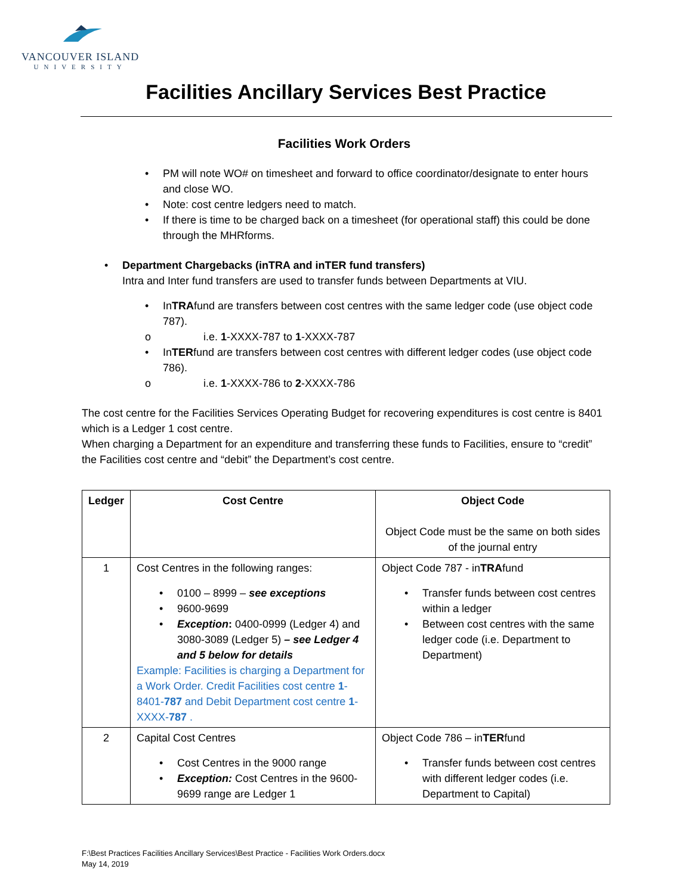VANCOUVER ISLAND
UNIVERSITY
Facilities Ancillary Services Best Practice
Facilities Work Orders
• PM will note WO# on timesheet and forward to office coordinator/designate to enter hours and close WO.
• Note: cost centre ledgers need to match.
• If there is time to be charged back on a timesheet (for operational staff) this could be done through the MHRforms.
• Department Chargebacks (inTRA and inTER fund transfers)
Intra and Inter fund transfers are used to transfer funds between Departments at VIU.
• InTRAfund are transfers between cost centres with the same ledger code (use object code 787).
o i.e. 1-XXXX-787 to 1-XXXX-787
• InTERfund are transfers between cost centres with different ledger codes (use object code 786).
o i.e. 1-XXXX-786 to 2-XXXX-786
The cost centre for the Facilities Services Operating Budget for recovering expenditures is cost centre is 8401 which is a Ledger 1 cost centre.
When charging a Department for an expenditure and transferring these funds to Facilities, ensure to “credit” the Facilities cost centre and “debit” the Department’s cost centre.
| Ledger | Cost Centre | Object Code Object Code must be the same on both sides of the journal entry |
| --- | --- | --- |
| 1 | Cost Centres in the following ranges: • 0100 – 8999 – see exceptions • 9600-9699 • Exception : 0400-0999 (Ledger 4) and 3080-3089 (Ledger 5) – see Ledger 4 and 5 below for details Example: Facilities is charging a Department for a Work Order. Credit Facilities cost centre 1 -8401- 787 and Debit Department cost centre 1 -XXXX- 787 . | Object Code 787 - in TRA fund • Transfer funds between cost centres within a ledger • Between cost centres with the same ledger code (i.e. Department to Department) |
| 2 | Capital Cost Centres • Cost Centres in the 9000 range • Exception: Cost Centres in the 9600-9699 range are Ledger 1 | Object Code 786 – in TER fund • Transfer funds between cost centres with different ledger codes (i.e. Department to Capital) |
F:\Best Practices Facilities Ancillary Services\Best Practice - Facilities Work Orders.docx
May 14, 2019